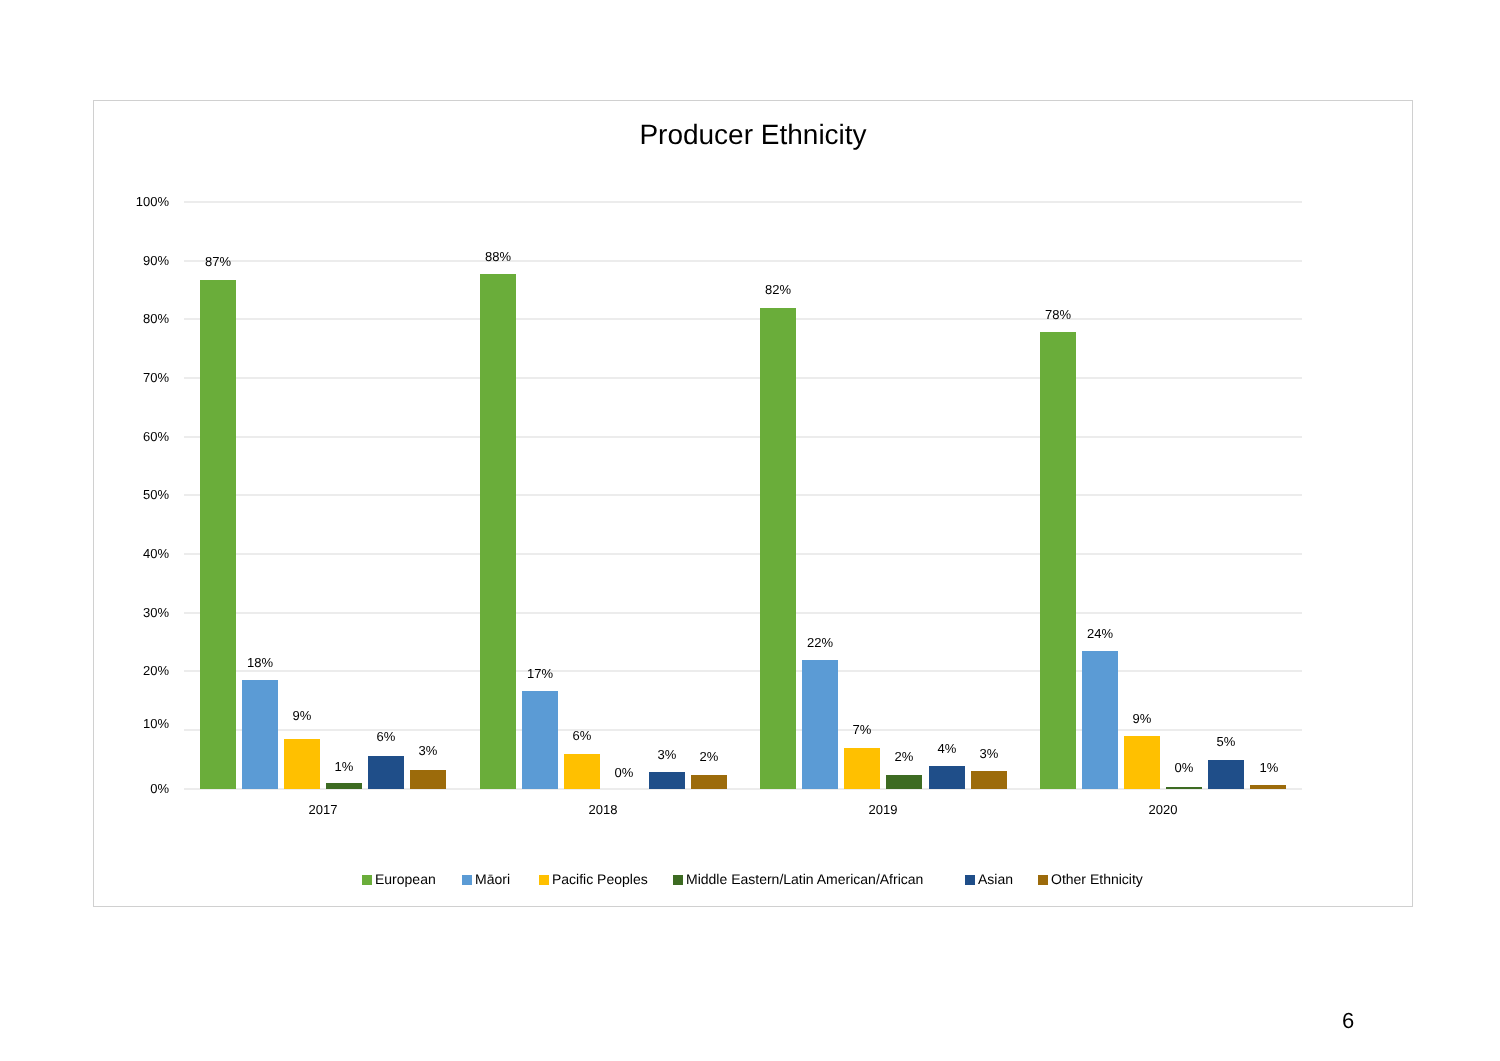Producer Ethnicity
100%
90%
80%
70%
60%
50%
40%
30%
20%
10%
0%
87%
18%
9%
1%
6%
3%
2017
88%
17%
6%
0%
3%
2%
2018
82%
22%
7%
2%
4%
3%
2019
78%
24%
9%
0%
5%
1%
2020
European
Māori
Pacific Peoples
Middle Eastern/Latin American/African
Asian
Other Ethnicity
6